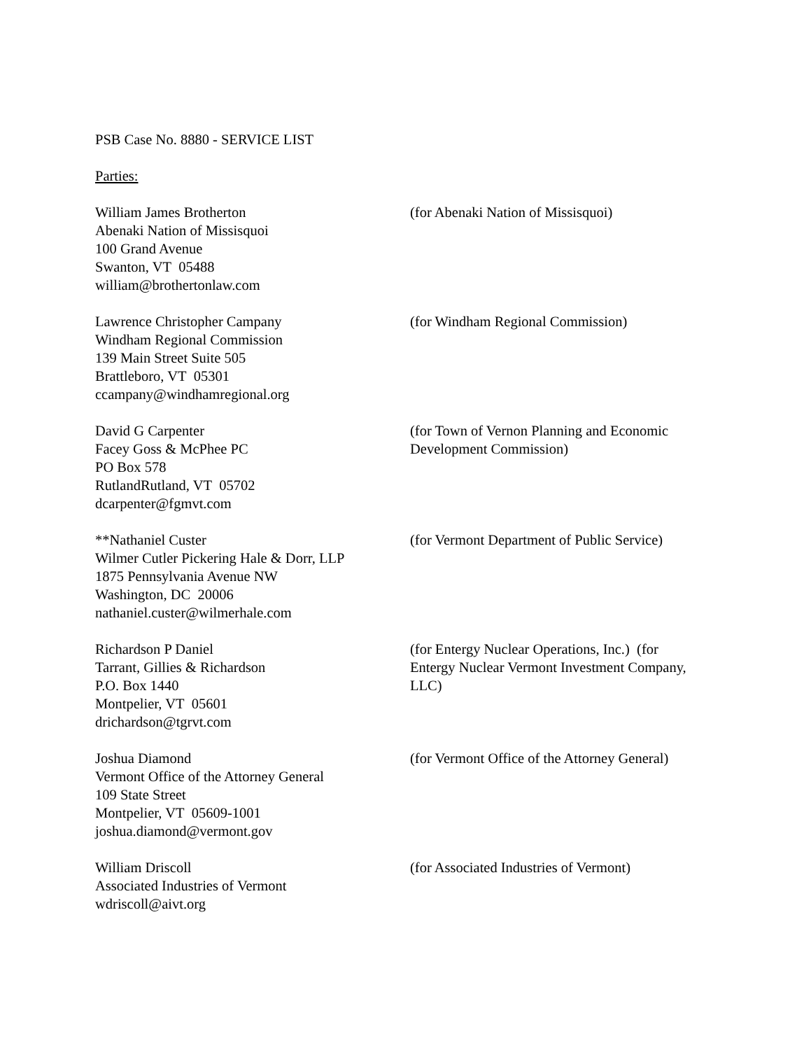PSB Case No. 8880 - SERVICE LIST
Parties:
William James Brotherton
Abenaki Nation of Missisquoi
100 Grand Avenue
Swanton, VT 05488
william@brothertonlaw.com
(for Abenaki Nation of Missisquoi)
Lawrence Christopher Campany
Windham Regional Commission
139 Main Street Suite 505
Brattleboro, VT 05301
ccampany@windhamregional.org
(for Windham Regional Commission)
David G Carpenter
Facey Goss & McPhee PC
PO Box 578
RutlandRutland, VT 05702
dcarpenter@fgmvt.com
(for Town of Vernon Planning and Economic Development Commission)
**Nathaniel Custer
Wilmer Cutler Pickering Hale & Dorr, LLP
1875 Pennsylvania Avenue NW
Washington, DC 20006
nathaniel.custer@wilmerhale.com
(for Vermont Department of Public Service)
Richardson P Daniel
Tarrant, Gillies & Richardson
P.O. Box 1440
Montpelier, VT 05601
drichardson@tgrvt.com
(for Entergy Nuclear Operations, Inc.) (for Entergy Nuclear Vermont Investment Company, LLC)
Joshua Diamond
Vermont Office of the Attorney General
109 State Street
Montpelier, VT 05609-1001
joshua.diamond@vermont.gov
(for Vermont Office of the Attorney General)
William Driscoll
Associated Industries of Vermont
wdriscoll@aivt.org
(for Associated Industries of Vermont)